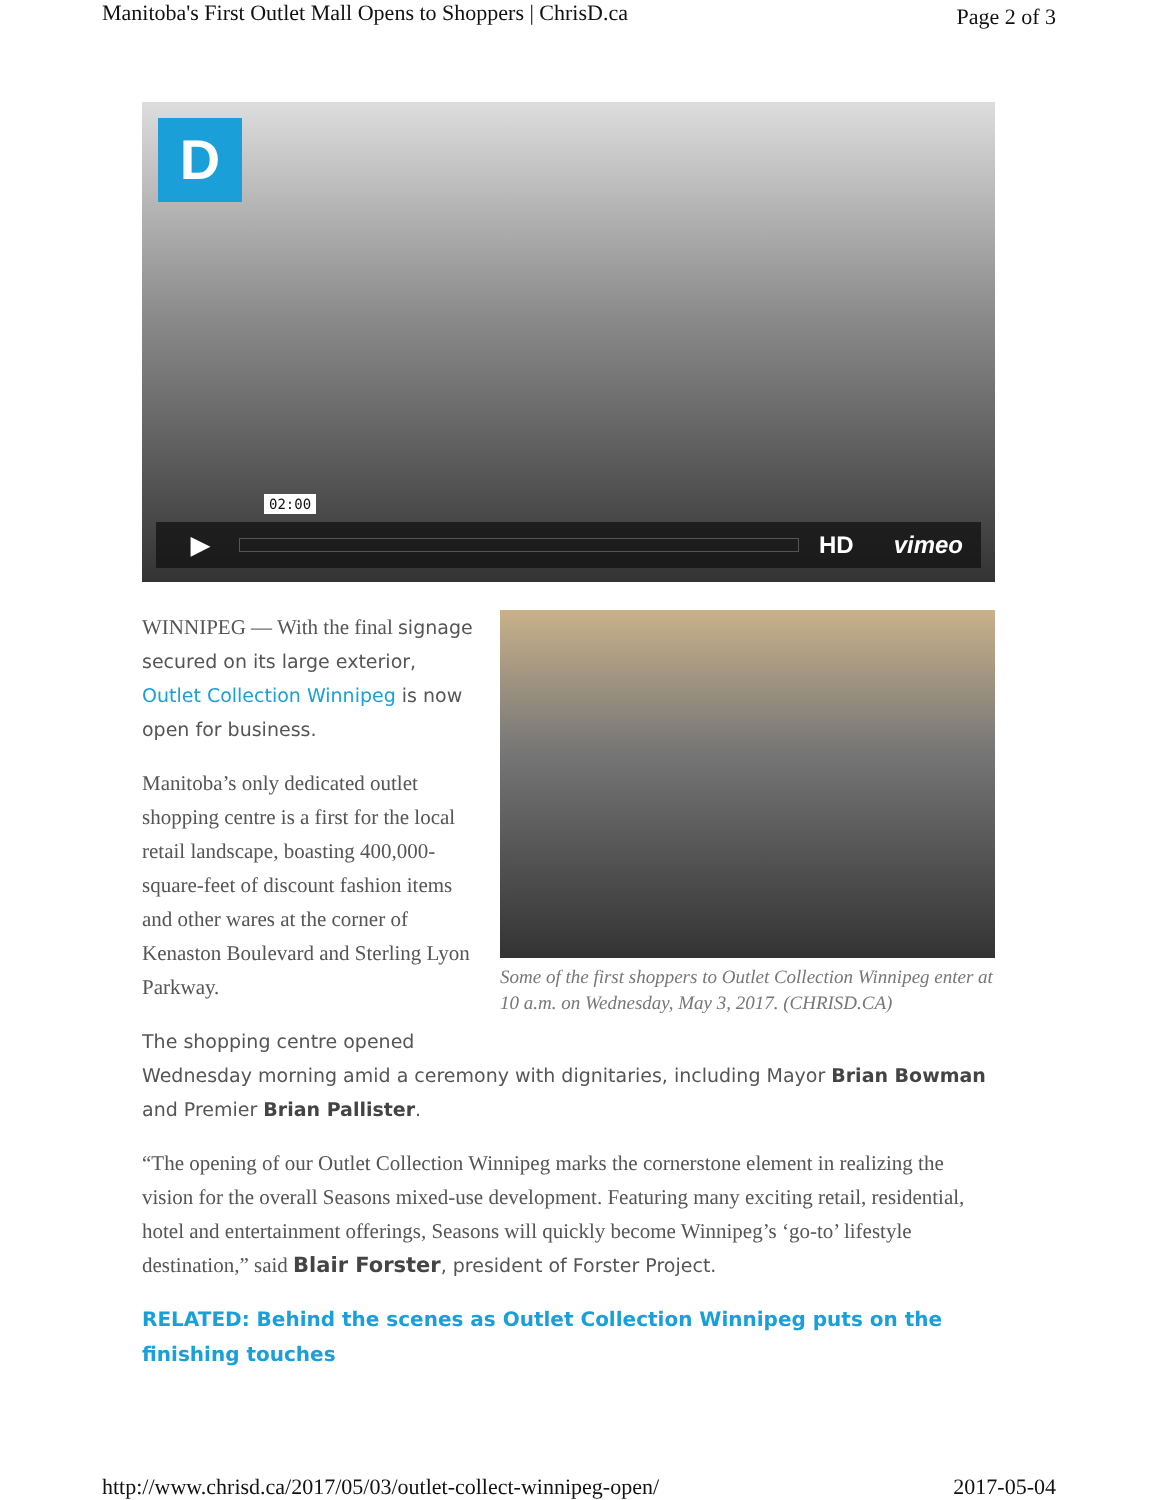Manitoba's First Outlet Mall Opens to Shoppers | ChrisD.ca Page 2 of 3
D
▶ HD vimeo
02:00
Some of the first shoppers to Outlet Collection Winnipeg enter at 10 a.m. on Wednesday, May 3, 2017. (CHRISD.CA)
WINNIPEG — With the final signage secured on its large exterior, Outlet Collection Winnipeg is now open for business.
Manitoba’s only dedicated outlet shopping centre is a first for the local retail landscape, boasting 400,000-square-feet of discount fashion items and other wares at the corner of Kenaston Boulevard and Sterling Lyon Parkway.
The shopping centre opened
Wednesday morning amid a ceremony with dignitaries, including Mayor Brian Bowman and Premier Brian Pallister.
“The opening of our Outlet Collection Winnipeg marks the cornerstone element in realizing the vision for the overall Seasons mixed-use development. Featuring many exciting retail, residential, hotel and entertainment offerings, Seasons will quickly become Winnipeg’s ‘go-to’ lifestyle destination,” said Blair Forster, president of Forster Project.
RELATED: Behind the scenes as Outlet Collection Winnipeg puts on the finishing touches
http://www.chrisd.ca/2017/05/03/outlet-collect-winnipeg-open/ 2017-05-04